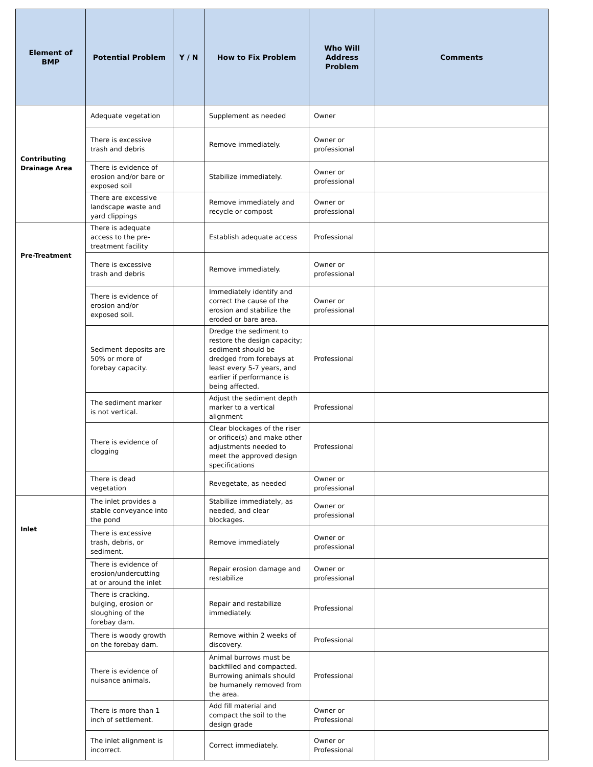| Element of BMP | Potential Problem | Y / N | How to Fix Problem | Who Will Address Problem | Comments |
| --- | --- | --- | --- | --- | --- |
| Contributing Drainage Area | Adequate vegetation | | Supplement as needed | Owner | |
| | There is excessive trash and debris | | Remove immediately. | Owner or professional | |
| | There is evidence of erosion and/or bare or exposed soil | | Stabilize immediately. | Owner or professional | |
| | There are excessive landscape waste and yard clippings | | Remove immediately and recycle or compost | Owner or professional | |
| Pre-Treatment | There is adequate access to the pre-treatment facility | | Establish adequate access | Professional | |
| | There is excessive trash and debris | | Remove immediately. | Owner or professional | |
| | There is evidence of erosion and/or exposed soil. | | Immediately identify and correct the cause of the erosion and stabilize the eroded or bare area. | Owner or professional | |
| | Sediment deposits are 50% or more of forebay capacity. | | Dredge the sediment to restore the design capacity; sediment should be dredged from forebays at least every 5-7 years, and earlier if performance is being affected. | Professional | |
| | The sediment marker is not vertical. | | Adjust the sediment depth marker to a vertical alignment | Professional | |
| | There is evidence of clogging | | Clear blockages of the riser or orifice(s) and make other adjustments needed to meet the approved design specifications | Professional | |
| | There is dead vegetation | | Revegetate, as needed | Owner or professional | |
| Inlet | The inlet provides a stable conveyance into the pond | | Stabilize immediately, as needed, and clear blockages. | Owner or professional | |
| | There is excessive trash, debris, or sediment. | | Remove immediately | Owner or professional | |
| | There is evidence of erosion/undercutting at or around the inlet | | Repair erosion damage and restabilize | Owner or professional | |
| | There is cracking, bulging, erosion or sloughing of the forebay dam. | | Repair and restabilize immediately. | Professional | |
| | There is woody growth on the forebay dam. | | Remove within 2 weeks of discovery. | Professional | |
| | There is evidence of nuisance animals. | | Animal burrows must be backfilled and compacted. Burrowing animals should be humanely removed from the area. | Professional | |
| | There is more than 1 inch of settlement. | | Add fill material and compact the soil to the design grade | Owner or Professional | |
| | The inlet alignment is incorrect. | | Correct immediately. | Owner or Professional | |